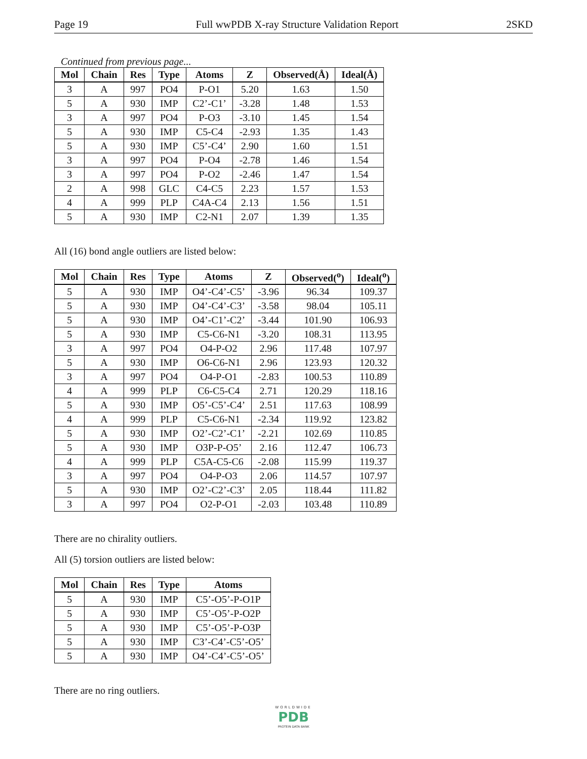Page 19 Full wwPDB X-ray Structure Validation Report 2SKD
Continued from previous page...
| Mol | Chain | Res | Type | Atoms | Z | Observed(Å) | Ideal(Å) |
| --- | --- | --- | --- | --- | --- | --- | --- |
| 3 | A | 997 | PO4 | P-O1 | 5.20 | 1.63 | 1.50 |
| 5 | A | 930 | IMP | C2’-C1’ | -3.28 | 1.48 | 1.53 |
| 3 | A | 997 | PO4 | P-O3 | -3.10 | 1.45 | 1.54 |
| 5 | A | 930 | IMP | C5-C4 | -2.93 | 1.35 | 1.43 |
| 5 | A | 930 | IMP | C5’-C4’ | 2.90 | 1.60 | 1.51 |
| 3 | A | 997 | PO4 | P-O4 | -2.78 | 1.46 | 1.54 |
| 3 | A | 997 | PO4 | P-O2 | -2.46 | 1.47 | 1.54 |
| 2 | A | 998 | GLC | C4-C5 | 2.23 | 1.57 | 1.53 |
| 4 | A | 999 | PLP | C4A-C4 | 2.13 | 1.56 | 1.51 |
| 5 | A | 930 | IMP | C2-N1 | 2.07 | 1.39 | 1.35 |
All (16) bond angle outliers are listed below:
| Mol | Chain | Res | Type | Atoms | Z | Observed(<sup>o</sup>) | Ideal(<sup>o</sup>) |
| --- | --- | --- | --- | --- | --- | --- | --- |
| 5 | A | 930 | IMP | O4’-C4’-C5’ | -3.96 | 96.34 | 109.37 |
| 5 | A | 930 | IMP | O4’-C4’-C3’ | -3.58 | 98.04 | 105.11 |
| 5 | A | 930 | IMP | O4’-C1’-C2’ | -3.44 | 101.90 | 106.93 |
| 5 | A | 930 | IMP | C5-C6-N1 | -3.20 | 108.31 | 113.95 |
| 3 | A | 997 | PO4 | O4-P-O2 | 2.96 | 117.48 | 107.97 |
| 5 | A | 930 | IMP | O6-C6-N1 | 2.96 | 123.93 | 120.32 |
| 3 | A | 997 | PO4 | O4-P-O1 | -2.83 | 100.53 | 110.89 |
| 4 | A | 999 | PLP | C6-C5-C4 | 2.71 | 120.29 | 118.16 |
| 5 | A | 930 | IMP | O5’-C5’-C4’ | 2.51 | 117.63 | 108.99 |
| 4 | A | 999 | PLP | C5-C6-N1 | -2.34 | 119.92 | 123.82 |
| 5 | A | 930 | IMP | O2’-C2’-C1’ | -2.21 | 102.69 | 110.85 |
| 5 | A | 930 | IMP | O3P-P-O5’ | 2.16 | 112.47 | 106.73 |
| 4 | A | 999 | PLP | C5A-C5-C6 | -2.08 | 115.99 | 119.37 |
| 3 | A | 997 | PO4 | O4-P-O3 | 2.06 | 114.57 | 107.97 |
| 5 | A | 930 | IMP | O2’-C2’-C3’ | 2.05 | 118.44 | 111.82 |
| 3 | A | 997 | PO4 | O2-P-O1 | -2.03 | 103.48 | 110.89 |
There are no chirality outliers.
All (5) torsion outliers are listed below:
| Mol | Chain | Res | Type | Atoms |
| --- | --- | --- | --- | --- |
| 5 | A | 930 | IMP | C5’-O5’-P-O1P |
| 5 | A | 930 | IMP | C5’-O5’-P-O2P |
| 5 | A | 930 | IMP | C5’-O5’-P-O3P |
| 5 | A | 930 | IMP | C3’-C4’-C5’-O5’ |
| 5 | A | 930 | IMP | O4’-C4’-C5’-O5’ |
There are no ring outliers.
WORLDWIDE
PDB
PROTEIN DATA BANK